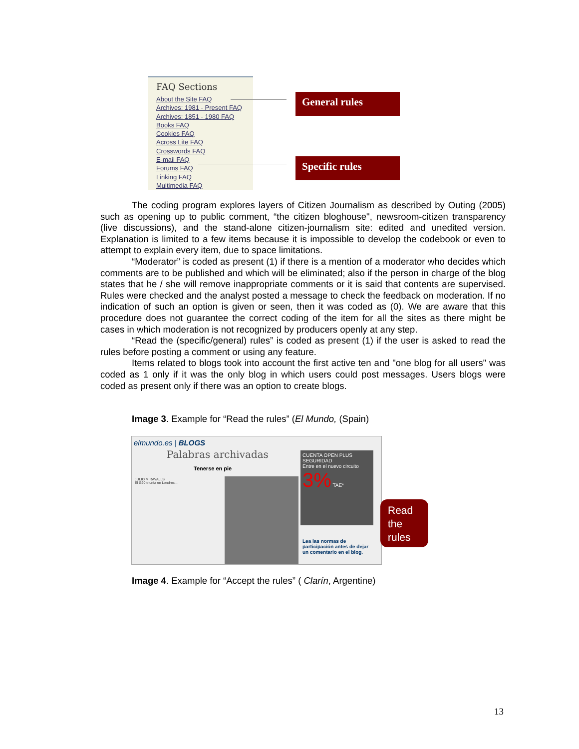FAQ Sections
About the Site FAQ
Archives: 1981 - Present FAQ
Archives: 1851 - 1980 FAQ
Books FAQ
Cookies FAQ
Across Lite FAQ
Crosswords FAQ
E-mail FAQ
Forums FAQ
Linking FAQ
Multimedia FAQ
General rules
Specific rules
The coding program explores layers of Citizen Journalism as described by Outing (2005) such as opening up to public comment, “the citizen bloghouse", newsroom-citizen transparency (live discussions), and the stand-alone citizen-journalism site: edited and unedited version. Explanation is limited to a few items because it is impossible to develop the codebook or even to attempt to explain every item, due to space limitations.
“Moderator” is coded as present (1) if there is a mention of a moderator who decides which comments are to be published and which will be eliminated; also if the person in charge of the blog states that he / she will remove inappropriate comments or it is said that contents are supervised. Rules were checked and the analyst posted a message to check the feedback on moderation. If no indication of such an option is given or seen, then it was coded as (0). We are aware that this procedure does not guarantee the correct coding of the item for all the sites as there might be cases in which moderation is not recognized by producers openly at any step.
“Read the (specific/general) rules” is coded as present (1) if the user is asked to read the rules before posting a comment or using any feature.
Items related to blogs took into account the first active ten and "one blog for all users" was coded as 1 only if it was the only blog in which users could post messages. Users blogs were coded as present only if there was an option to create blogs.
Image 3. Example for “Read the rules” (El Mundo, (Spain)
elmundo.es | BLOGS
Palabras archivadas
Tenerse en pie
JULIO MIRAVALLS
El G20 triunfa en Londres...
CUENTA OPEN PLUS SEGURIDAD
Entre en el nuevo circuito
3% TAE*
Lea las normas de participación antes de dejar un comentario en el blog.
Read the rules
Image 4. Example for “Accept the rules” ( Clarín, Argentine)
13